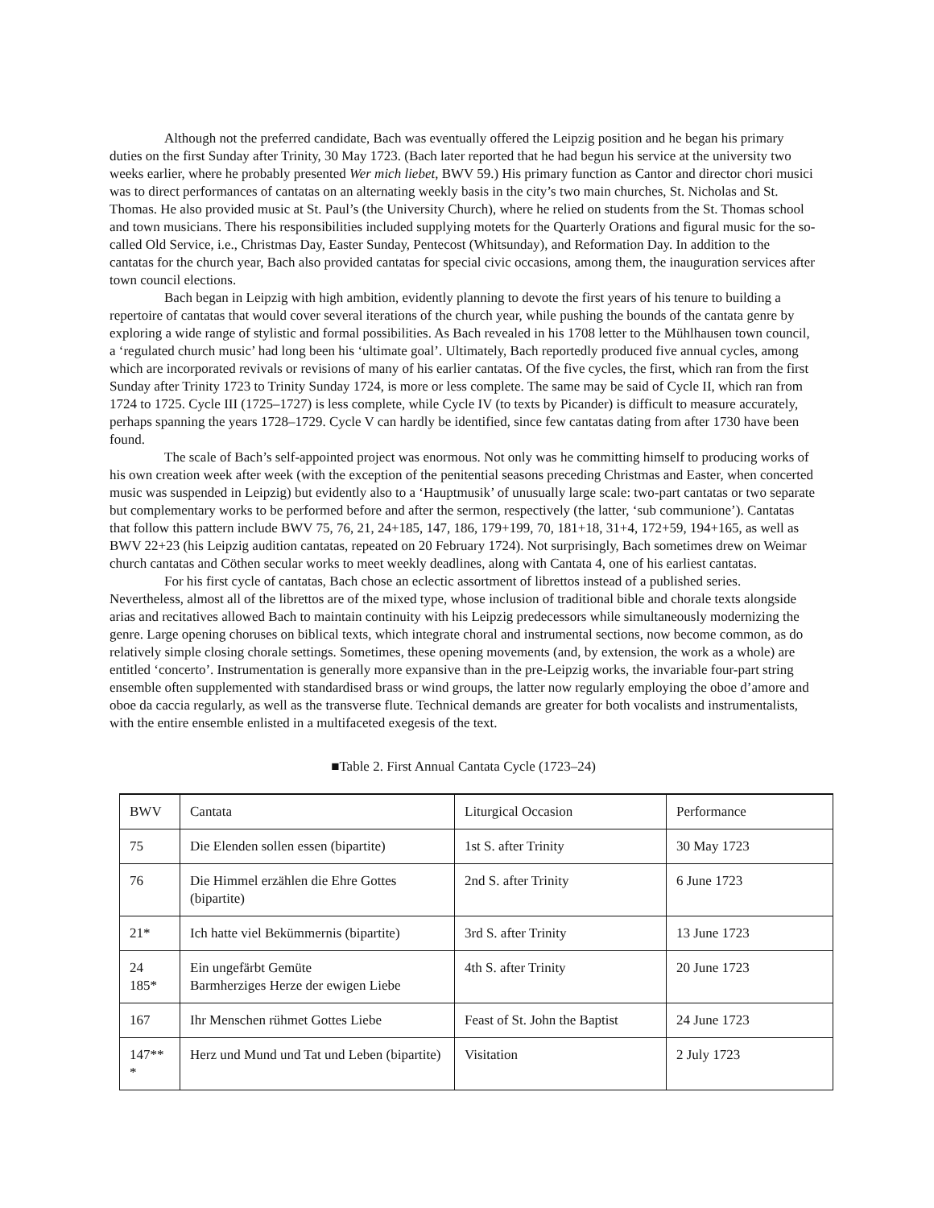Although not the preferred candidate, Bach was eventually offered the Leipzig position and he began his primary duties on the first Sunday after Trinity, 30 May 1723. (Bach later reported that he had begun his service at the university two weeks earlier, where he probably presented Wer mich liebet, BWV 59.) His primary function as Cantor and director chori musici was to direct performances of cantatas on an alternating weekly basis in the city’s two main churches, St. Nicholas and St. Thomas. He also provided music at St. Paul’s (the University Church), where he relied on students from the St. Thomas school and town musicians. There his responsibilities included supplying motets for the Quarterly Orations and figural music for the so-called Old Service, i.e., Christmas Day, Easter Sunday, Pentecost (Whitsunday), and Reformation Day. In addition to the cantatas for the church year, Bach also provided cantatas for special civic occasions, among them, the inauguration services after town council elections.
Bach began in Leipzig with high ambition, evidently planning to devote the first years of his tenure to building a repertoire of cantatas that would cover several iterations of the church year, while pushing the bounds of the cantata genre by exploring a wide range of stylistic and formal possibilities. As Bach revealed in his 1708 letter to the Mühlhausen town council, a ‘regulated church music’ had long been his ‘ultimate goal’. Ultimately, Bach reportedly produced five annual cycles, among which are incorporated revivals or revisions of many of his earlier cantatas. Of the five cycles, the first, which ran from the first Sunday after Trinity 1723 to Trinity Sunday 1724, is more or less complete. The same may be said of Cycle II, which ran from 1724 to 1725. Cycle III (1725–1727) is less complete, while Cycle IV (to texts by Picander) is difficult to measure accurately, perhaps spanning the years 1728–1729. Cycle V can hardly be identified, since few cantatas dating from after 1730 have been found.
The scale of Bach’s self-appointed project was enormous. Not only was he committing himself to producing works of his own creation week after week (with the exception of the penitential seasons preceding Christmas and Easter, when concerted music was suspended in Leipzig) but evidently also to a ‘Hauptmusik’ of unusually large scale: two-part cantatas or two separate but complementary works to be performed before and after the sermon, respectively (the latter, ‘sub communione’). Cantatas that follow this pattern include BWV 75, 76, 21, 24+185, 147, 186, 179+199, 70, 181+18, 31+4, 172+59, 194+165, as well as BWV 22+23 (his Leipzig audition cantatas, repeated on 20 February 1724). Not surprisingly, Bach sometimes drew on Weimar church cantatas and Cöthen secular works to meet weekly deadlines, along with Cantata 4, one of his earliest cantatas.
For his first cycle of cantatas, Bach chose an eclectic assortment of librettos instead of a published series. Nevertheless, almost all of the librettos are of the mixed type, whose inclusion of traditional bible and chorale texts alongside arias and recitatives allowed Bach to maintain continuity with his Leipzig predecessors while simultaneously modernizing the genre. Large opening choruses on biblical texts, which integrate choral and instrumental sections, now become common, as do relatively simple closing chorale settings. Sometimes, these opening movements (and, by extension, the work as a whole) are entitled ‘concerto’. Instrumentation is generally more expansive than in the pre-Leipzig works, the invariable four-part string ensemble often supplemented with standardised brass or wind groups, the latter now regularly employing the oboe d’amore and oboe da caccia regularly, as well as the transverse flute. Technical demands are greater for both vocalists and instrumentalists, with the entire ensemble enlisted in a multifaceted exegesis of the text.
■Table 2. First Annual Cantata Cycle (1723–24)
| BWV | Cantata | Liturgical Occasion | Performance |
| 75 | Die Elenden sollen essen (bipartite) | 1st S. after Trinity | 30 May 1723 |
| 76 | Die Himmel erzählen die Ehre Gottes (bipartite) | 2nd S. after Trinity | 6 June 1723 |
| 21* | Ich hatte viel Bekümmernis (bipartite) | 3rd S. after Trinity | 13 June 1723 |
| 24 185* | Ein ungefärbt Gemüte Barmherziges Herze der ewigen Liebe | 4th S. after Trinity | 20 June 1723 |
| 167 | Ihr Menschen rühmet Gottes Liebe | Feast of St. John the Baptist | 24 June 1723 |
| 147** * | Herz und Mund und Tat und Leben (bipartite) | Visitation | 2 July 1723 |